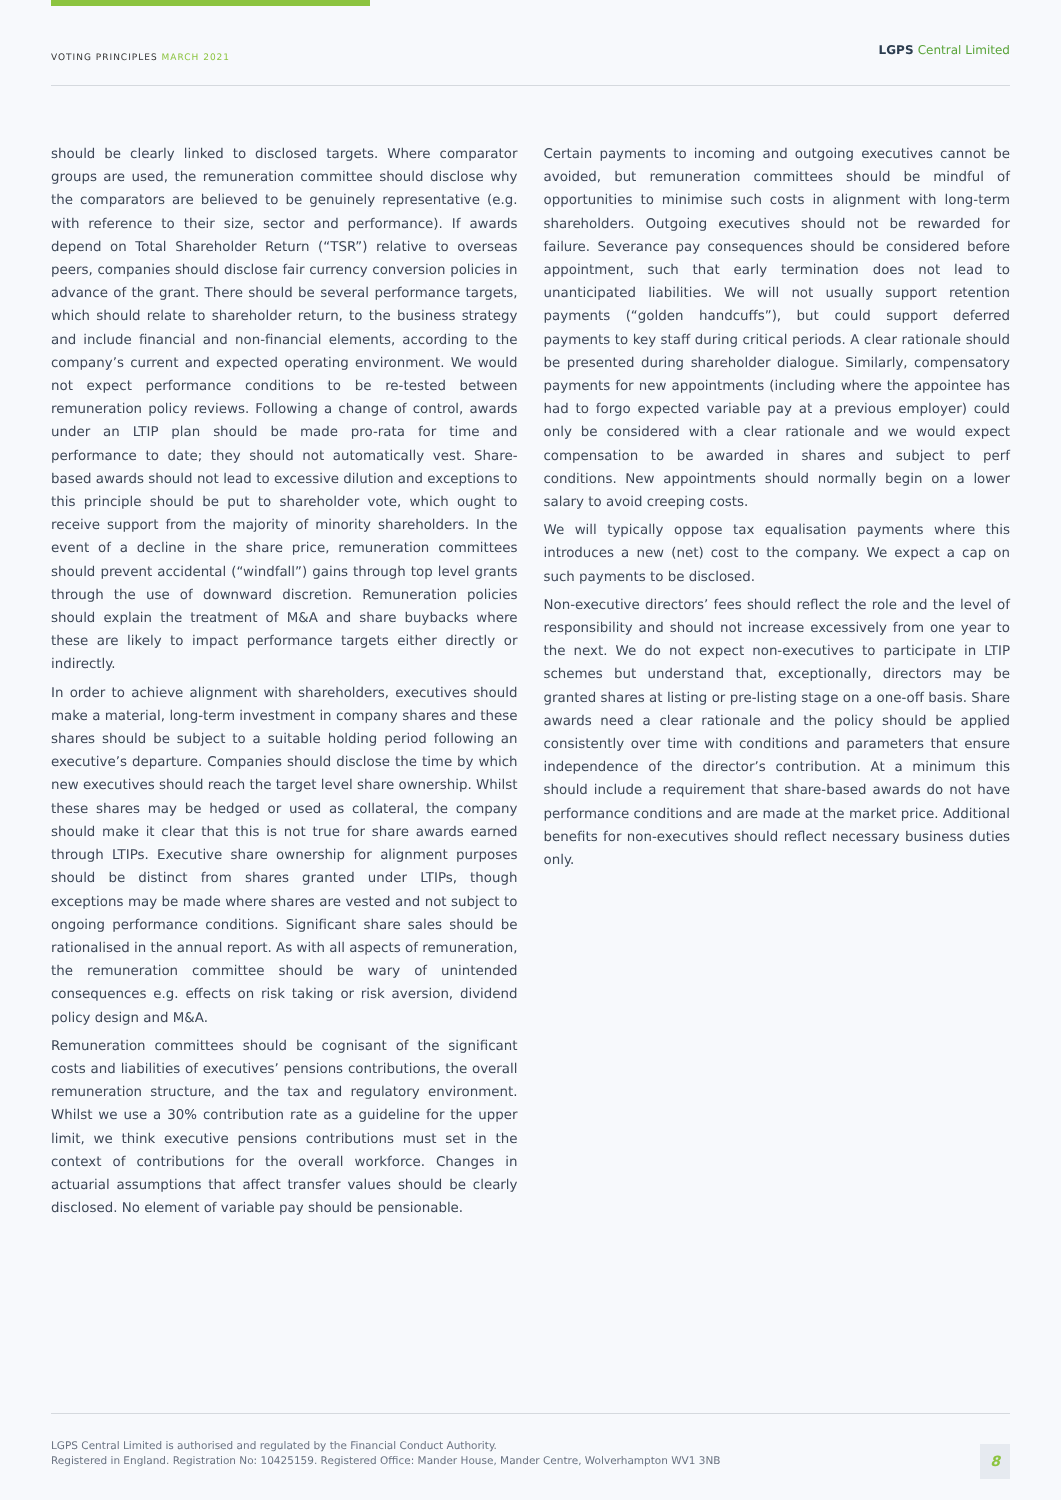VOTING PRINCIPLES MARCH 2021
LGPS Central Limited
should be clearly linked to disclosed targets. Where comparator groups are used, the remuneration committee should disclose why the comparators are believed to be genuinely representative (e.g. with reference to their size, sector and performance). If awards depend on Total Shareholder Return (“TSR”) relative to overseas peers, companies should disclose fair currency conversion policies in advance of the grant. There should be several performance targets, which should relate to shareholder return, to the business strategy and include financial and non-financial elements, according to the company’s current and expected operating environment. We would not expect performance conditions to be re-tested between remuneration policy reviews. Following a change of control, awards under an LTIP plan should be made pro-rata for time and performance to date; they should not automatically vest. Share-based awards should not lead to excessive dilution and exceptions to this principle should be put to shareholder vote, which ought to receive support from the majority of minority shareholders. In the event of a decline in the share price, remuneration committees should prevent accidental (“windfall”) gains through top level grants through the use of downward discretion. Remuneration policies should explain the treatment of M&A and share buybacks where these are likely to impact performance targets either directly or indirectly.
In order to achieve alignment with shareholders, executives should make a material, long-term investment in company shares and these shares should be subject to a suitable holding period following an executive’s departure. Companies should disclose the time by which new executives should reach the target level share ownership. Whilst these shares may be hedged or used as collateral, the company should make it clear that this is not true for share awards earned through LTIPs. Executive share ownership for alignment purposes should be distinct from shares granted under LTIPs, though exceptions may be made where shares are vested and not subject to ongoing performance conditions. Significant share sales should be rationalised in the annual report. As with all aspects of remuneration, the remuneration committee should be wary of unintended consequences e.g. effects on risk taking or risk aversion, dividend policy design and M&A.
Remuneration committees should be cognisant of the significant costs and liabilities of executives’ pensions contributions, the overall remuneration structure, and the tax and regulatory environment. Whilst we use a 30% contribution rate as a guideline for the upper limit, we think executive pensions contributions must set in the context of contributions for the overall workforce. Changes in actuarial assumptions that affect transfer values should be clearly disclosed. No element of variable pay should be pensionable.
Certain payments to incoming and outgoing executives cannot be avoided, but remuneration committees should be mindful of opportunities to minimise such costs in alignment with long-term shareholders. Outgoing executives should not be rewarded for failure. Severance pay consequences should be considered before appointment, such that early termination does not lead to unanticipated liabilities. We will not usually support retention payments (“golden handcuffs”), but could support deferred payments to key staff during critical periods. A clear rationale should be presented during shareholder dialogue. Similarly, compensatory payments for new appointments (including where the appointee has had to forgo expected variable pay at a previous employer) could only be considered with a clear rationale and we would expect compensation to be awarded in shares and subject to perf conditions. New appointments should normally begin on a lower salary to avoid creeping costs.
We will typically oppose tax equalisation payments where this introduces a new (net) cost to the company. We expect a cap on such payments to be disclosed.
Non-executive directors’ fees should reflect the role and the level of responsibility and should not increase excessively from one year to the next. We do not expect non-executives to participate in LTIP schemes but understand that, exceptionally, directors may be granted shares at listing or pre-listing stage on a one-off basis. Share awards need a clear rationale and the policy should be applied consistently over time with conditions and parameters that ensure independence of the director’s contribution. At a minimum this should include a requirement that share-based awards do not have performance conditions and are made at the market price. Additional benefits for non-executives should reflect necessary business duties only.
LGPS Central Limited is authorised and regulated by the Financial Conduct Authority.
Registered in England. Registration No: 10425159. Registered Office: Mander House, Mander Centre, Wolverhampton WV1 3NB
8